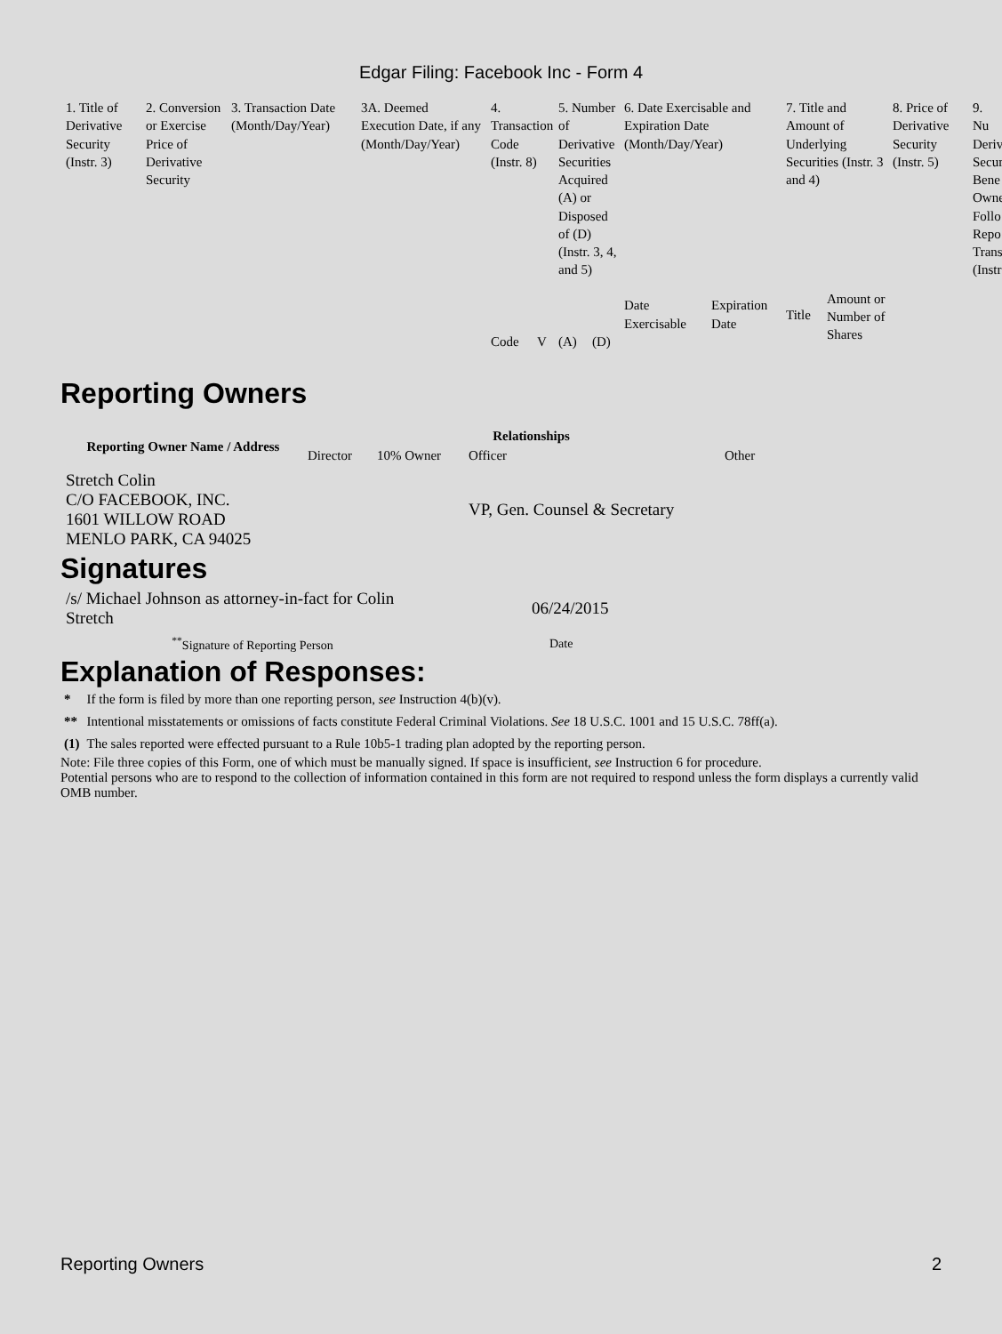Edgar Filing: Facebook Inc - Form 4
| 1. Title of Derivative Security (Instr. 3) | 2. Conversion or Exercise Price of Derivative Security | 3. Transaction Date (Month/Day/Year) | 3A. Deemed Execution Date, if any (Month/Day/Year) | 4. Transaction Code (Instr. 8) | | 5. Number of Derivative Securities Acquired (A) or Disposed of (D) (Instr. 3, 4, and 5) | | 6. Date Exercisable and Expiration Date (Month/Day/Year) | | 7. Title and Amount of Underlying Securities (Instr. 3 and 4) | | 8. Price of Derivative Security (Instr. 5) | 9. Nu Deriv Secur Bene Owne Follo Repo Trans (Instr |
| | | | | Code | V | (A) | (D) | Date Exercisable | Expiration Date | Title | Amount or Number of Shares | | |
Reporting Owners
| Reporting Owner Name / Address | Relationships | | | |
| --- | --- | --- | --- | --- |
| | Director | 10% Owner | Officer | Other |
| Stretch Colin C/O FACEBOOK, INC. 1601 WILLOW ROAD MENLO PARK, CA 94025 | | | VP, Gen. Counsel & Secretary | |
Signatures
| /s/ Michael Johnson as attorney-in-fact for Colin Stretch | 06/24/2015 |
| <sup>**</sup> Signature of Reporting Person | Date |
Explanation of Responses:
| * | If the form is filed by more than one reporting person, see Instruction 4(b)(v). |
| ** | Intentional misstatements or omissions of facts constitute Federal Criminal Violations. See 18 U.S.C. 1001 and 15 U.S.C. 78ff(a). |
| (1) | The sales reported were effected pursuant to a Rule 10b5-1 trading plan adopted by the reporting person. |
Note: File three copies of this Form, one of which must be manually signed. If space is insufficient, see Instruction 6 for procedure.
Potential persons who are to respond to the collection of information contained in this form are not required to respond unless the form displays a currently valid OMB number.
Reporting Owners 2